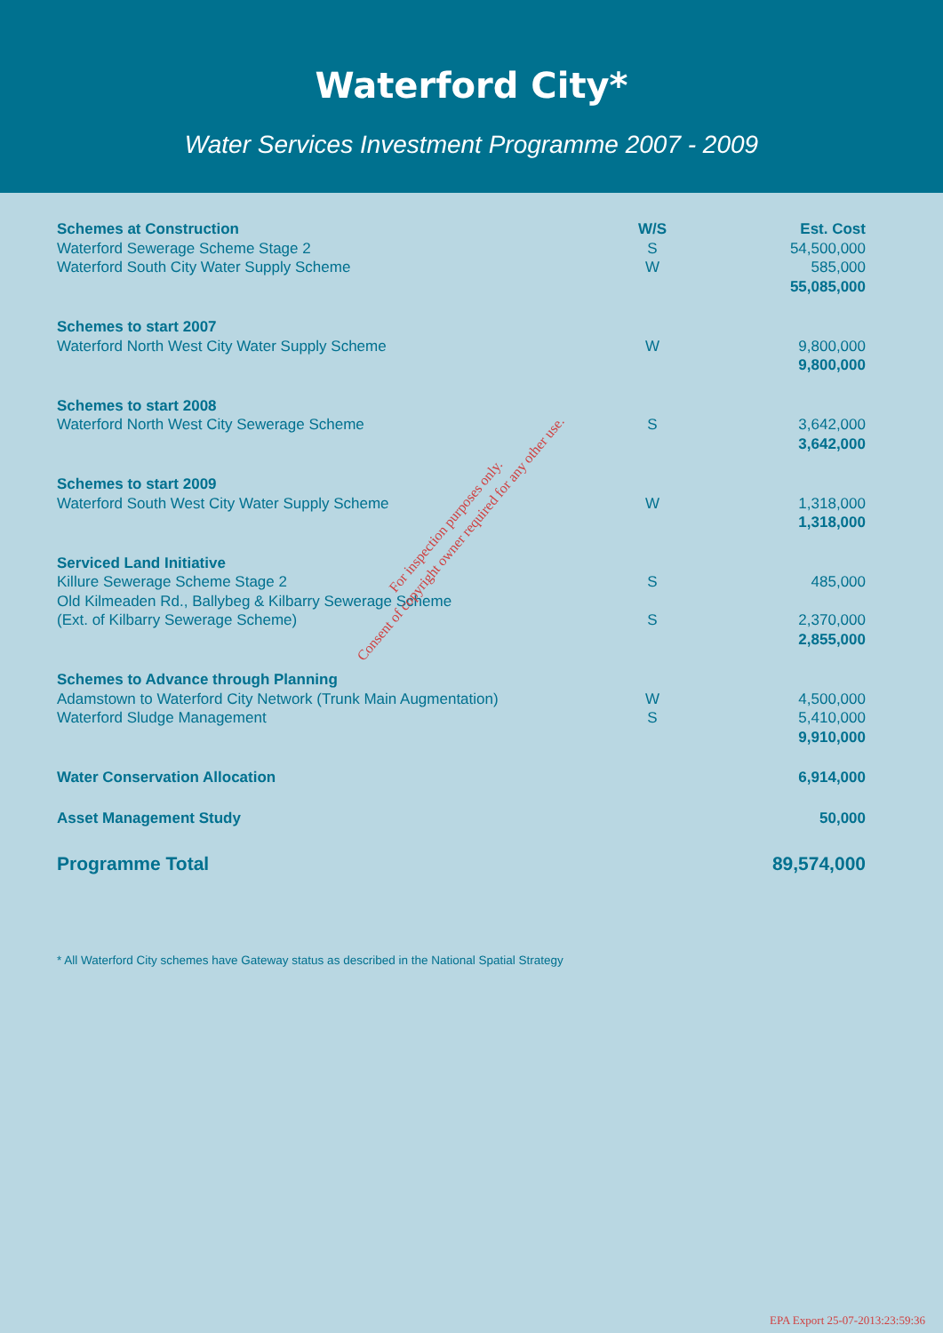Waterford City*
Water Services Investment Programme 2007 - 2009
| Schemes at Construction | W/S | Est. Cost |
| --- | --- | --- |
| Waterford Sewerage Scheme Stage 2 | S | 54,500,000 |
| Waterford South City Water Supply Scheme | W | 585,000 |
| | | 55,085,000 |
| Schemes to start 2007 | | |
| Waterford North West City Water Supply Scheme | W | 9,800,000 |
| | | 9,800,000 |
| Schemes to start 2008 | | |
| Waterford North West City Sewerage Scheme | S | 3,642,000 |
| | | 3,642,000 |
| Schemes to start 2009 | | |
| Waterford South West City Water Supply Scheme | W | 1,318,000 |
| | | 1,318,000 |
| Serviced Land Initiative | | |
| Killure Sewerage Scheme Stage 2 | S | 485,000 |
| Old Kilmeaden Rd., Ballybeg & Kilbarry Sewerage Scheme | | |
| (Ext. of Kilbarry Sewerage Scheme) | S | 2,370,000 |
| | | 2,855,000 |
| Schemes to Advance through Planning | | |
| Adamstown to Waterford City Network (Trunk Main Augmentation) | W | 4,500,000 |
| Waterford Sludge Management | S | 5,410,000 |
| | | 9,910,000 |
| Water Conservation Allocation | | 6,914,000 |
| Asset Management Study | | 50,000 |
| Programme Total | | 89,574,000 |
* All Waterford City schemes have Gateway status as described in the National Spatial Strategy
For inspection purposes only.
Consent of copyright owner required for any other use.
EPA Export 25-07-2013:23:59:36